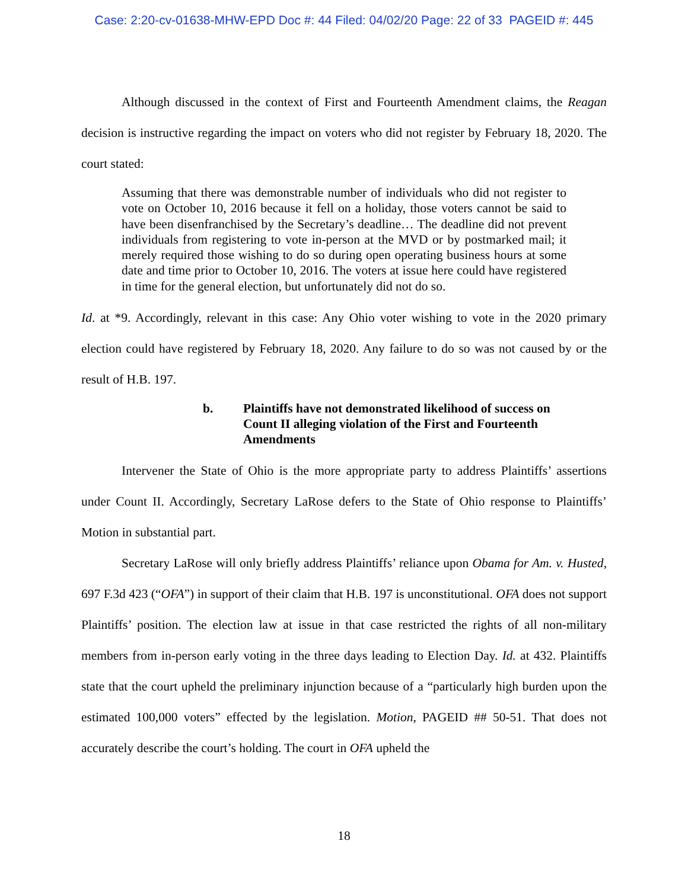Case: 2:20-cv-01638-MHW-EPD Doc #: 44 Filed: 04/02/20 Page: 22 of 33 PAGEID #: 445
Although discussed in the context of First and Fourteenth Amendment claims, the Reagan decision is instructive regarding the impact on voters who did not register by February 18, 2020. The court stated:
Assuming that there was demonstrable number of individuals who did not register to vote on October 10, 2016 because it fell on a holiday, those voters cannot be said to have been disenfranchised by the Secretary’s deadline… The deadline did not prevent individuals from registering to vote in-person at the MVD or by postmarked mail; it merely required those wishing to do so during open operating business hours at some date and time prior to October 10, 2016. The voters at issue here could have registered in time for the general election, but unfortunately did not do so.
Id. at *9. Accordingly, relevant in this case: Any Ohio voter wishing to vote in the 2020 primary election could have registered by February 18, 2020. Any failure to do so was not caused by or the result of H.B. 197.
b. Plaintiffs have not demonstrated likelihood of success on Count II alleging violation of the First and Fourteenth Amendments
Intervener the State of Ohio is the more appropriate party to address Plaintiffs’ assertions under Count II. Accordingly, Secretary LaRose defers to the State of Ohio response to Plaintiffs’ Motion in substantial part.
Secretary LaRose will only briefly address Plaintiffs’ reliance upon Obama for Am. v. Husted, 697 F.3d 423 (“OFA”) in support of their claim that H.B. 197 is unconstitutional. OFA does not support Plaintiffs’ position. The election law at issue in that case restricted the rights of all non-military members from in-person early voting in the three days leading to Election Day. Id. at 432. Plaintiffs state that the court upheld the preliminary injunction because of a “particularly high burden upon the estimated 100,000 voters” effected by the legislation. Motion, PAGEID ## 50-51. That does not accurately describe the court’s holding. The court in OFA upheld the
18